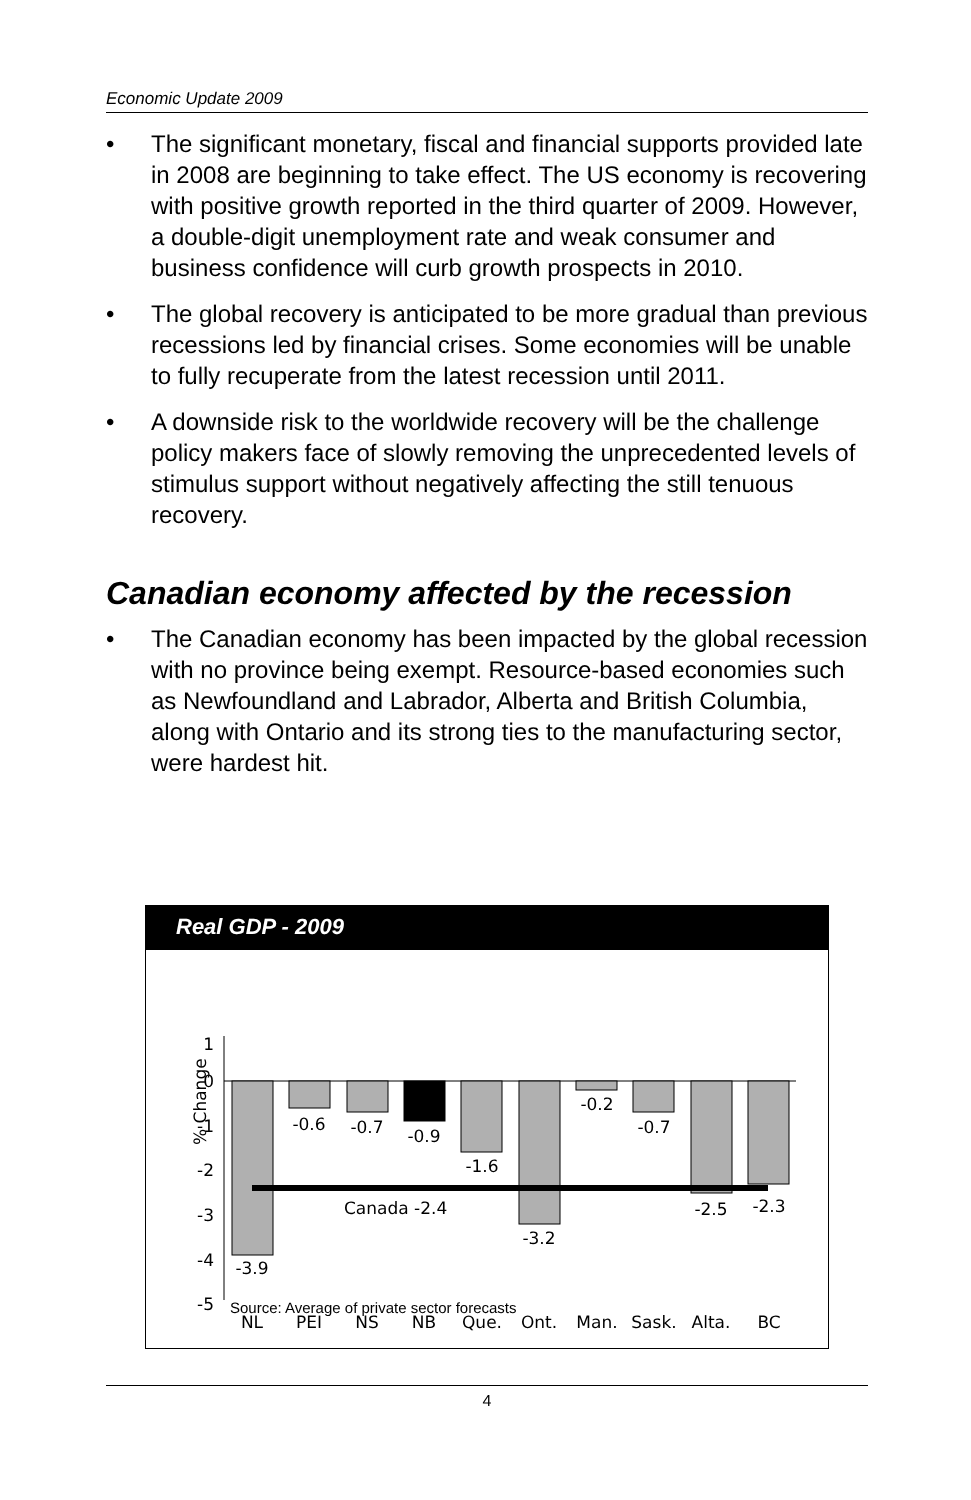Economic Update 2009
• The significant monetary, fiscal and financial supports provided late in 2008 are beginning to take effect. The US economy is recovering with positive growth reported in the third quarter of 2009. However, a double-digit unemployment rate and weak consumer and business confidence will curb growth prospects in 2010.
• The global recovery is anticipated to be more gradual than previous recessions led by financial crises. Some economies will be unable to fully recuperate from the latest recession until 2011.
• A downside risk to the worldwide recovery will be the challenge policy makers face of slowly removing the unprecedented levels of stimulus support without negatively affecting the still tenuous recovery.
Canadian economy affected by the recession
• The Canadian economy has been impacted by the global recession with no province being exempt. Resource-based economies such as Newfoundland and Labrador, Alberta and British Columbia, along with Ontario and its strong ties to the manufacturing sector, were hardest hit.
Real GDP - 2009
% Change
1
0
-1
-2
-3
-4
-5
Canada -2.4
-3.9
-0.6
-0.7
-0.9
-1.6
-3.2
-0.2
-0.7
-2.5
-2.3
NL
PEI
NS
NB
Que.
Ont.
Man.
Sask.
Alta.
BC
Source: Average of private sector forecasts
4